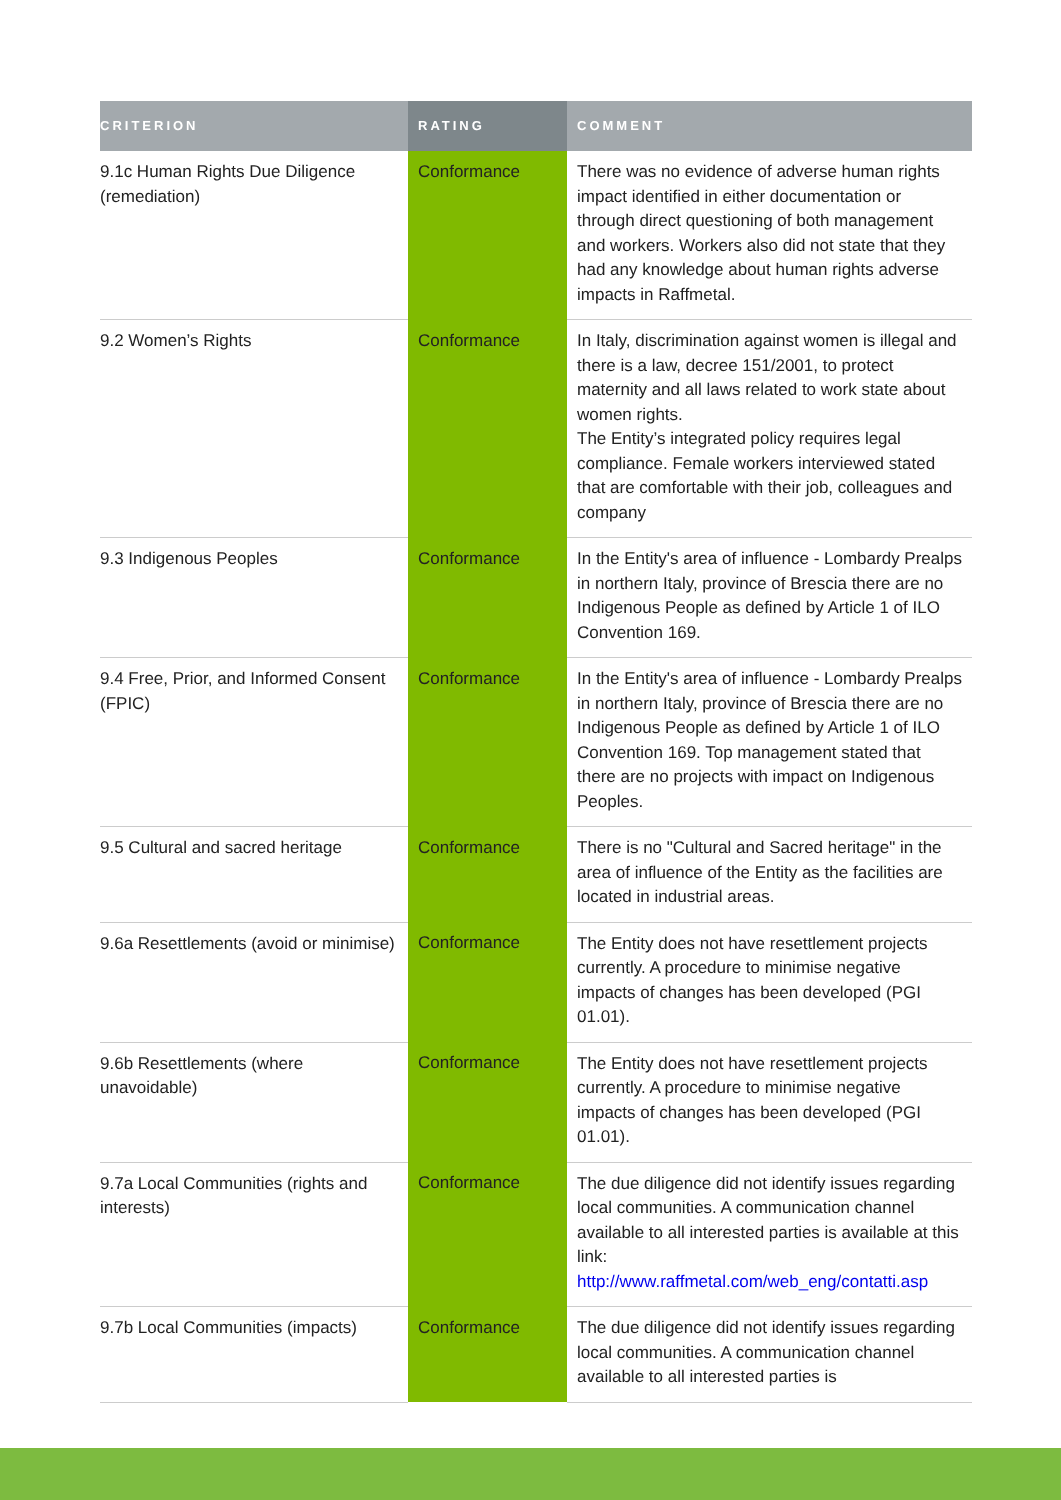| CRITERION | RATING | COMMENT |
| --- | --- | --- |
| 9.1c Human Rights Due Diligence (remediation) | Conformance | There was no evidence of adverse human rights impact identified in either documentation or through direct questioning of both management and workers. Workers also did not state that they had any knowledge about human rights adverse impacts in Raffmetal. |
| 9.2 Women’s Rights | Conformance | In Italy, discrimination against women is illegal and there is a law, decree 151/2001, to protect maternity and all laws related to work state about women rights. The Entity’s integrated policy requires legal compliance. Female workers interviewed stated that are comfortable with their job, colleagues and company |
| 9.3 Indigenous Peoples | Conformance | In the Entity's area of influence - Lombardy Prealps in northern Italy, province of Brescia there are no Indigenous People as defined by Article 1 of ILO Convention 169. |
| 9.4 Free, Prior, and Informed Consent (FPIC) | Conformance | In the Entity's area of influence - Lombardy Prealps in northern Italy, province of Brescia there are no Indigenous People as defined by Article 1 of ILO Convention 169. Top management stated that there are no projects with impact on Indigenous Peoples. |
| 9.5 Cultural and sacred heritage | Conformance | There is no "Cultural and Sacred heritage" in the area of influence of the Entity as the facilities are located in industrial areas. |
| 9.6a Resettlements (avoid or minimise) | Conformance | The Entity does not have resettlement projects currently. A procedure to minimise negative impacts of changes has been developed (PGI 01.01). |
| 9.6b Resettlements (where unavoidable) | Conformance | The Entity does not have resettlement projects currently. A procedure to minimise negative impacts of changes has been developed (PGI 01.01). |
| 9.7a Local Communities (rights and interests) | Conformance | The due diligence did not identify issues regarding local communities. A communication channel available to all interested parties is available at this link: http://www.raffmetal.com/web_eng/contatti.asp |
| 9.7b Local Communities (impacts) | Conformance | The due diligence did not identify issues regarding local communities. A communication channel available to all interested parties is |